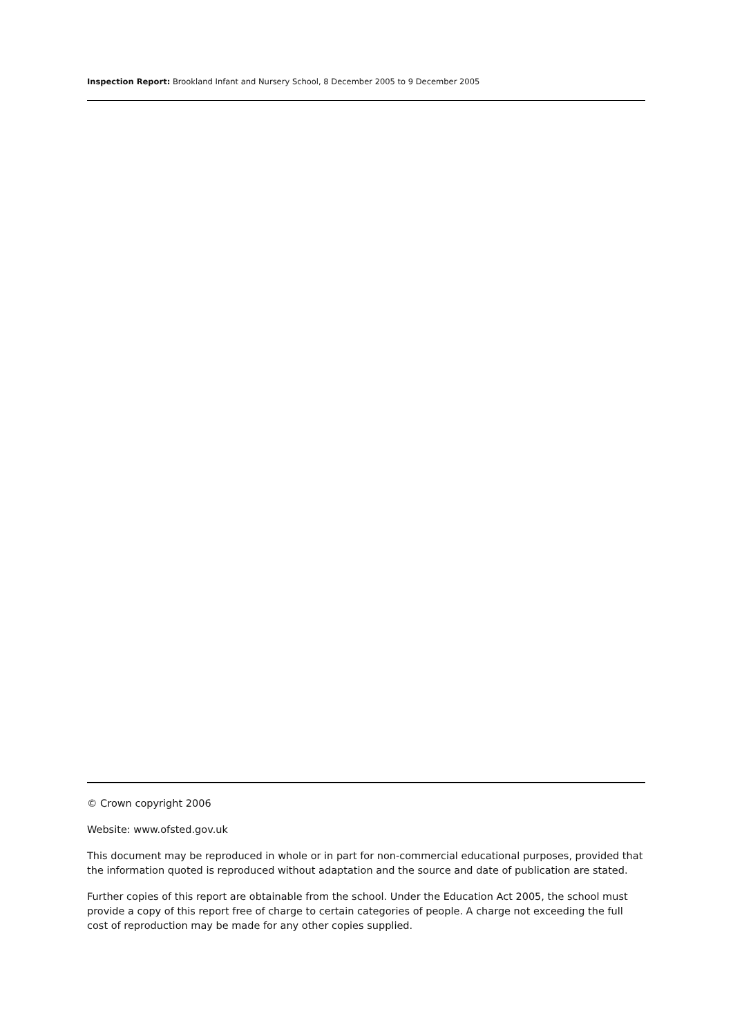Inspection Report: Brookland Infant and Nursery School, 8 December 2005 to 9 December 2005
© Crown copyright 2006
Website: www.ofsted.gov.uk
This document may be reproduced in whole or in part for non-commercial educational purposes, provided that the information quoted is reproduced without adaptation and the source and date of publication are stated.
Further copies of this report are obtainable from the school. Under the Education Act 2005, the school must provide a copy of this report free of charge to certain categories of people. A charge not exceeding the full cost of reproduction may be made for any other copies supplied.